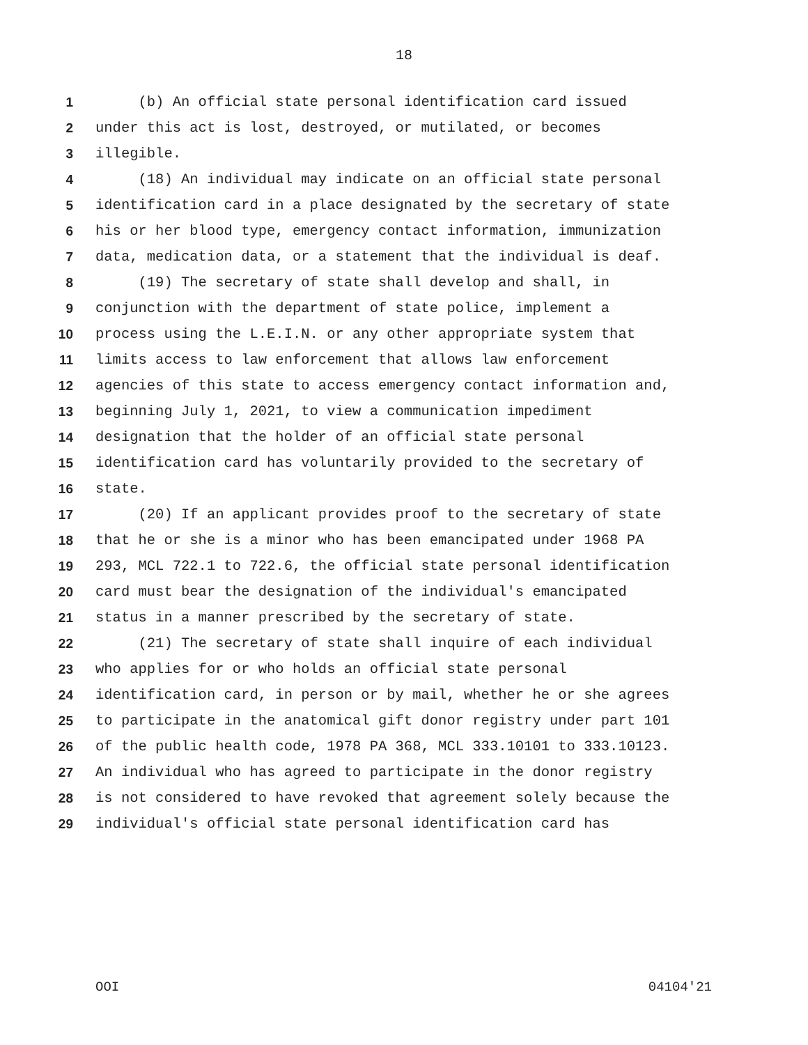18
1 (b) An official state personal identification card issued
2 under this act is lost, destroyed, or mutilated, or becomes
3 illegible.
4 (18) An individual may indicate on an official state personal
5 identification card in a place designated by the secretary of state
6 his or her blood type, emergency contact information, immunization
7 data, medication data, or a statement that the individual is deaf.
8 (19) The secretary of state shall develop and shall, in
9 conjunction with the department of state police, implement a
10 process using the L.E.I.N. or any other appropriate system that
11 limits access to law enforcement that allows law enforcement
12 agencies of this state to access emergency contact information and,
13 beginning July 1, 2021, to view a communication impediment
14 designation that the holder of an official state personal
15 identification card has voluntarily provided to the secretary of
16 state.
17 (20) If an applicant provides proof to the secretary of state
18 that he or she is a minor who has been emancipated under 1968 PA
19 293, MCL 722.1 to 722.6, the official state personal identification
20 card must bear the designation of the individual's emancipated
21 status in a manner prescribed by the secretary of state.
22 (21) The secretary of state shall inquire of each individual
23 who applies for or who holds an official state personal
24 identification card, in person or by mail, whether he or she agrees
25 to participate in the anatomical gift donor registry under part 101
26 of the public health code, 1978 PA 368, MCL 333.10101 to 333.10123.
27 An individual who has agreed to participate in the donor registry
28 is not considered to have revoked that agreement solely because the
29 individual's official state personal identification card has
OOI 04104'21